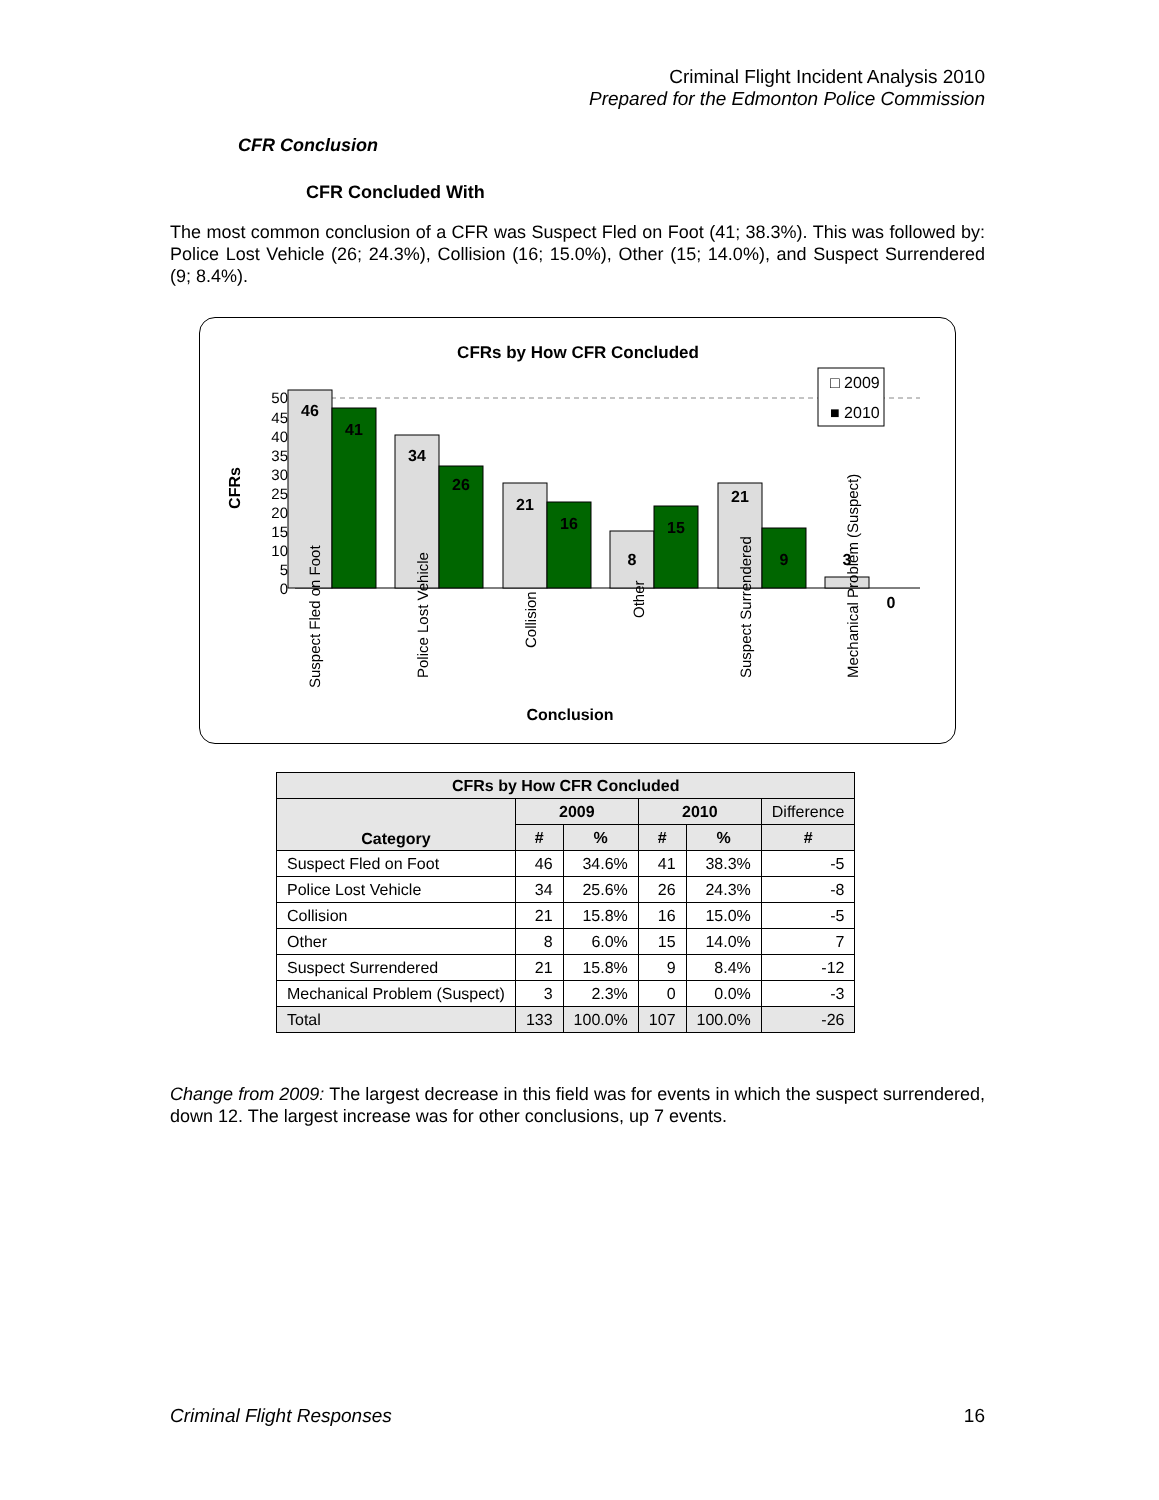Criminal Flight Incident Analysis 2010
Prepared for the Edmonton Police Commission
CFR Conclusion
CFR Concluded With
The most common conclusion of a CFR was Suspect Fled on Foot (41; 38.3%). This was followed by: Police Lost Vehicle (26; 24.3%), Collision (16; 15.0%), Other (15; 14.0%), and Suspect Surrendered (9; 8.4%).
CFRs by How CFR Concluded
CFRs
50
45
40
35
30
25
20
15
10
5
0
46
41
34
26
21
16
8
15
21
9
3
0
□ 2009
■ 2010
Suspect Fled on Foot
Police Lost Vehicle
Collision
Other
Suspect Surrendered
Mechanical Problem (Suspect)
Conclusion
| CFRs by How CFR Concluded | | | | | |
| --- | --- | --- | --- | --- | --- |
| Category | 2009 | | 2010 | | Difference |
| | # | % | # | % | # |
| Suspect Fled on Foot | 46 | 34.6% | 41 | 38.3% | -5 |
| Police Lost Vehicle | 34 | 25.6% | 26 | 24.3% | -8 |
| Collision | 21 | 15.8% | 16 | 15.0% | -5 |
| Other | 8 | 6.0% | 15 | 14.0% | 7 |
| Suspect Surrendered | 21 | 15.8% | 9 | 8.4% | -12 |
| Mechanical Problem (Suspect) | 3 | 2.3% | 0 | 0.0% | -3 |
| Total | 133 | 100.0% | 107 | 100.0% | -26 |
Change from 2009: The largest decrease in this field was for events in which the suspect surrendered, down 12. The largest increase was for other conclusions, up 7 events.
Criminal Flight Responses 16